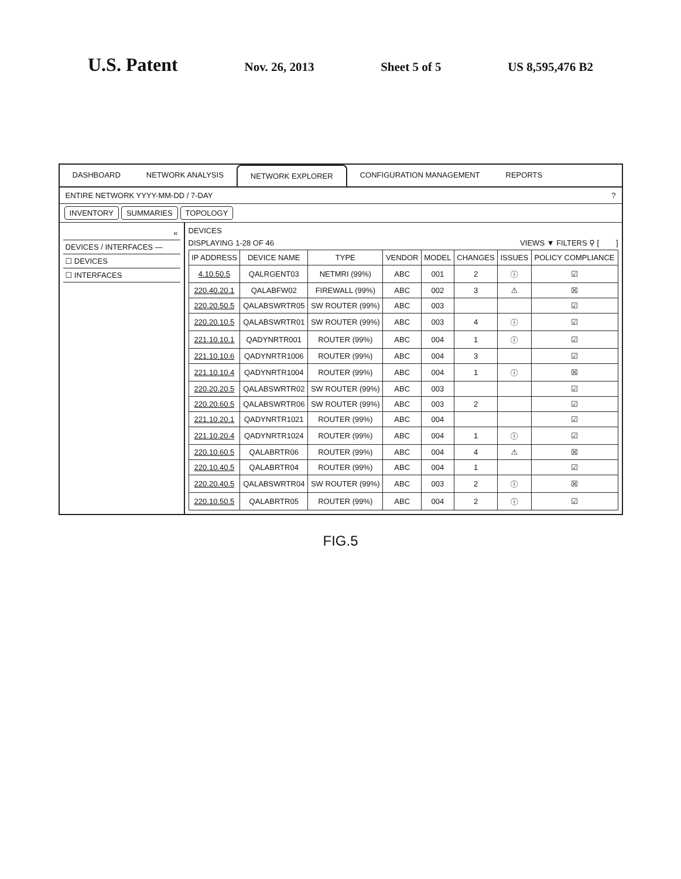U.S. Patent
Nov. 26, 2013 Sheet 5 of 5 US 8,595,476 B2
DASHBOARD NETWORK ANALYSIS NETWORK EXPLORER CONFIGURATION MANAGEMENT REPORTS
ENTIRE NETWORK YYYY-MM-DD / 7-DAY?
INVENTORY SUMMARIES TOPOLOGY
«
DEVICES / INTERFACES —
☐ DEVICES
☐ INTERFACES
DEVICES
DISPLAYING 1-28 OF 46 VIEWS ▼ FILTERS ⚲ [ ]
| IP ADDRESS | DEVICE NAME | TYPE | VENDOR | MODEL | CHANGES | ISSUES | POLICY COMPLIANCE |
| --- | --- | --- | --- | --- | --- | --- | --- |
| 4.10.50.5 | QALRGENT03 | NETMRI (99%) | ABC | 001 | 2 | ⓘ | ☑ |
| 220.40.20.1 | QALABFW02 | FIREWALL (99%) | ABC | 002 | 3 | ⚠ | ☒ |
| 220.20.50.5 | QALABSWRTR05 | SW ROUTER (99%) | ABC | 003 | | | ☑ |
| 220.20.10.5 | QALABSWRTR01 | SW ROUTER (99%) | ABC | 003 | 4 | ⓘ | ☑ |
| 221.10.10.1 | QADYNRTR001 | ROUTER (99%) | ABC | 004 | 1 | ⓘ | ☑ |
| 221.10.10.6 | QADYNRTR1006 | ROUTER (99%) | ABC | 004 | 3 | | ☑ |
| 221.10.10.4 | QADYNRTR1004 | ROUTER (99%) | ABC | 004 | 1 | ⓘ | ☒ |
| 220.20.20.5 | QALABSWRTR02 | SW ROUTER (99%) | ABC | 003 | | | ☑ |
| 220.20.60.5 | QALABSWRTR06 | SW ROUTER (99%) | ABC | 003 | 2 | | ☑ |
| 221.10.20.1 | QADYNRTR1021 | ROUTER (99%) | ABC | 004 | | | ☑ |
| 221.10.20.4 | QADYNRTR1024 | ROUTER (99%) | ABC | 004 | 1 | ⓘ | ☑ |
| 220.10.60.5 | QALABRTR06 | ROUTER (99%) | ABC | 004 | 4 | ⚠ | ☒ |
| 220.10.40.5 | QALABRTR04 | ROUTER (99%) | ABC | 004 | 1 | | ☑ |
| 220.20.40.5 | QALABSWRTR04 | SW ROUTER (99%) | ABC | 003 | 2 | ⓘ | ☒ |
| 220.10.50.5 | QALABRTR05 | ROUTER (99%) | ABC | 004 | 2 | ⓘ | ☑ |
FIG.5